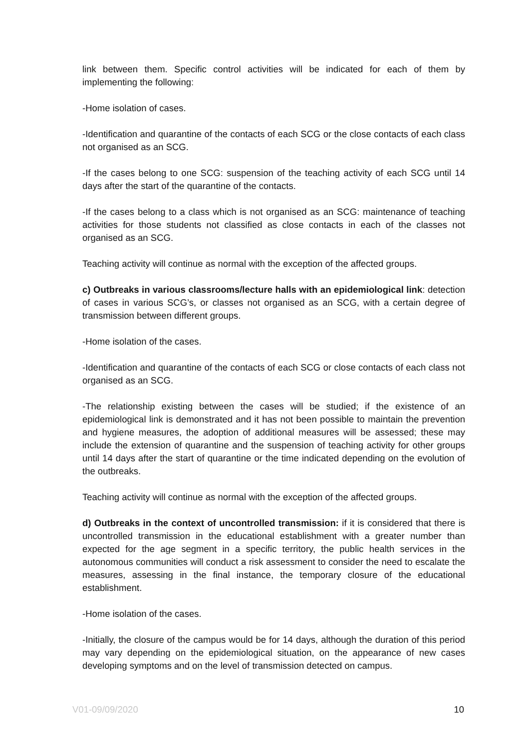link between them. Specific control activities will be indicated for each of them by implementing the following:
-Home isolation of cases.
-Identification and quarantine of the contacts of each SCG or the close contacts of each class not organised as an SCG.
-If the cases belong to one SCG: suspension of the teaching activity of each SCG until 14 days after the start of the quarantine of the contacts.
-If the cases belong to a class which is not organised as an SCG: maintenance of teaching activities for those students not classified as close contacts in each of the classes not organised as an SCG.
Teaching activity will continue as normal with the exception of the affected groups.
c) Outbreaks in various classrooms/lecture halls with an epidemiological link: detection of cases in various SCG’s, or classes not organised as an SCG, with a certain degree of transmission between different groups.
-Home isolation of the cases.
-Identification and quarantine of the contacts of each SCG or close contacts of each class not organised as an SCG.
-The relationship existing between the cases will be studied; if the existence of an epidemiological link is demonstrated and it has not been possible to maintain the prevention and hygiene measures, the adoption of additional measures will be assessed; these may include the extension of quarantine and the suspension of teaching activity for other groups until 14 days after the start of quarantine or the time indicated depending on the evolution of the outbreaks.
Teaching activity will continue as normal with the exception of the affected groups.
d) Outbreaks in the context of uncontrolled transmission: if it is considered that there is uncontrolled transmission in the educational establishment with a greater number than expected for the age segment in a specific territory, the public health services in the autonomous communities will conduct a risk assessment to consider the need to escalate the measures, assessing in the final instance, the temporary closure of the educational establishment.
-Home isolation of the cases.
-Initially, the closure of the campus would be for 14 days, although the duration of this period may vary depending on the epidemiological situation, on the appearance of new cases developing symptoms and on the level of transmission detected on campus.
V01-09/09/2020 10